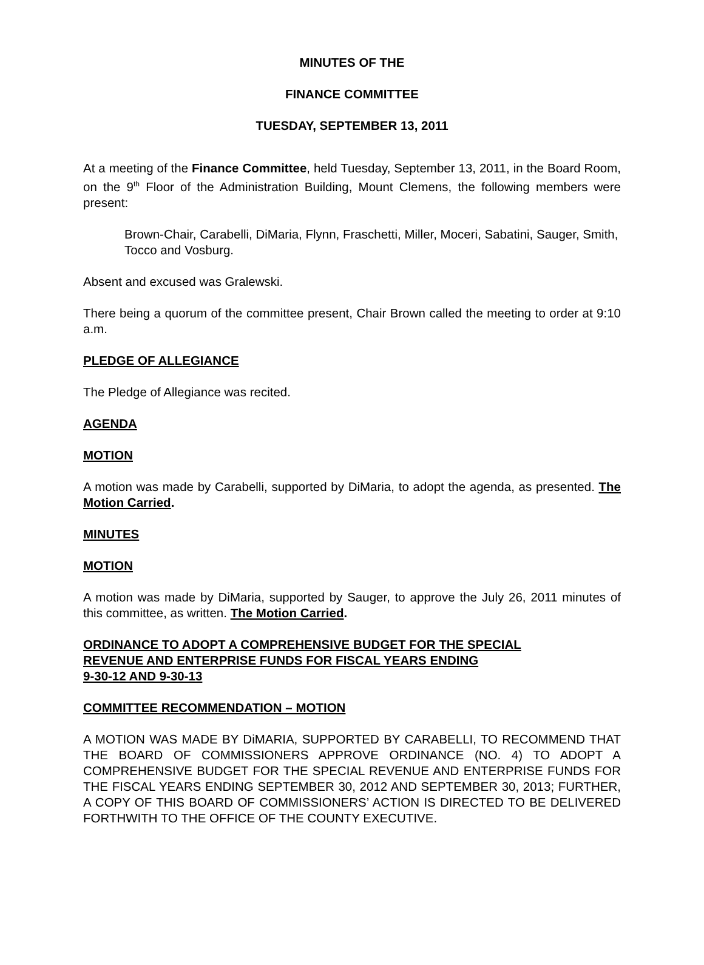MINUTES OF THE
FINANCE COMMITTEE
TUESDAY, SEPTEMBER 13, 2011
At a meeting of the Finance Committee, held Tuesday, September 13, 2011, in the Board Room, on the 9<sup>th</sup> Floor of the Administration Building, Mount Clemens, the following members were present:
Brown-Chair, Carabelli, DiMaria, Flynn, Fraschetti, Miller, Moceri, Sabatini, Sauger, Smith, Tocco and Vosburg.
Absent and excused was Gralewski.
There being a quorum of the committee present, Chair Brown called the meeting to order at 9:10 a.m.
PLEDGE OF ALLEGIANCE
The Pledge of Allegiance was recited.
AGENDA
MOTION
A motion was made by Carabelli, supported by DiMaria, to adopt the agenda, as presented. The Motion Carried.
MINUTES
MOTION
A motion was made by DiMaria, supported by Sauger, to approve the July 26, 2011 minutes of this committee, as written. The Motion Carried.
ORDINANCE TO ADOPT A COMPREHENSIVE BUDGET FOR THE SPECIAL
REVENUE AND ENTERPRISE FUNDS FOR FISCAL YEARS ENDING
9-30-12 AND 9-30-13
COMMITTEE RECOMMENDATION – MOTION
A MOTION WAS MADE BY DiMARIA, SUPPORTED BY CARABELLI, TO RECOMMEND THAT THE BOARD OF COMMISSIONERS APPROVE ORDINANCE (NO. 4) TO ADOPT A COMPREHENSIVE BUDGET FOR THE SPECIAL REVENUE AND ENTERPRISE FUNDS FOR THE FISCAL YEARS ENDING SEPTEMBER 30, 2012 AND SEPTEMBER 30, 2013; FURTHER, A COPY OF THIS BOARD OF COMMISSIONERS’ ACTION IS DIRECTED TO BE DELIVERED FORTHWITH TO THE OFFICE OF THE COUNTY EXECUTIVE.